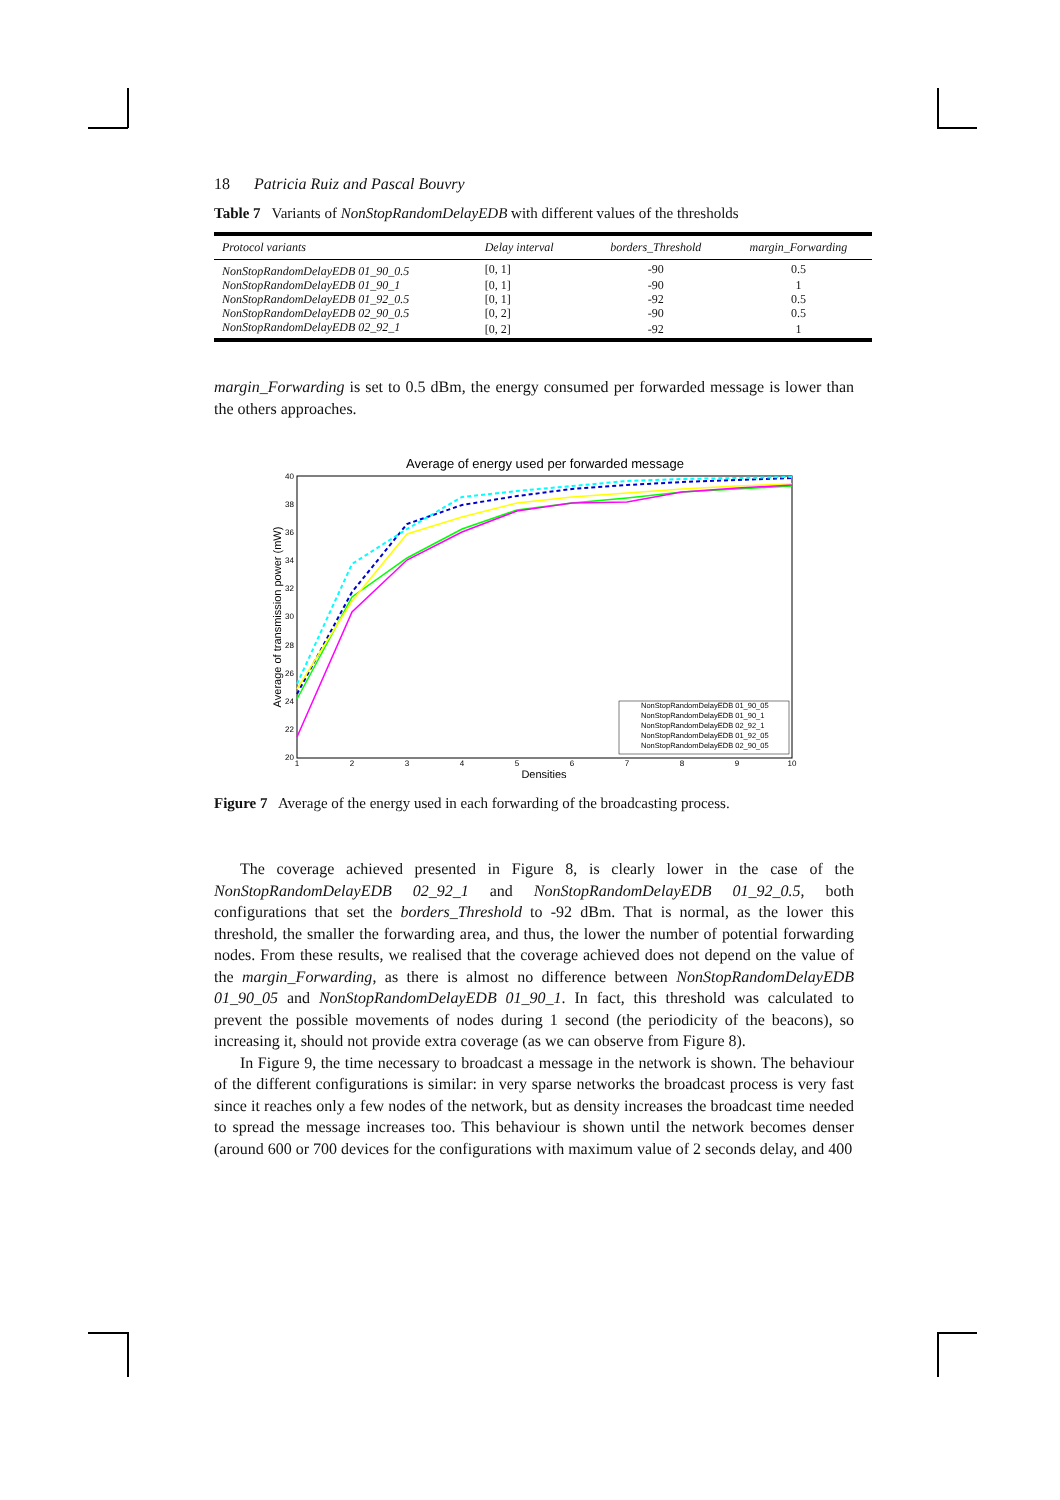18 Patricia Ruiz and Pascal Bouvry
Table 7 Variants of NonStopRandomDelayEDB with different values of the thresholds
| Protocol variants | Delay interval | borders_Threshold | margin_Forwarding |
| --- | --- | --- | --- |
| NonStopRandomDelayEDB 01_90_0.5 | [0, 1] | -90 | 0.5 |
| NonStopRandomDelayEDB 01_90_1 | [0, 1] | -90 | 1 |
| NonStopRandomDelayEDB 01_92_0.5 | [0, 1] | -92 | 0.5 |
| NonStopRandomDelayEDB 02_90_0.5 | [0, 2] | -90 | 0.5 |
| NonStopRandomDelayEDB 02_92_1 | [0, 2] | -92 | 1 |
margin_Forwarding is set to 0.5 dBm, the energy consumed per forwarded message is lower than the others approaches.
Average of energy used per forwarded message
40
38
36
34
32
30
28
26
24
22
20
1
2
3
4
5
6
7
8
9
10
Densities
Average of transmission power (mW)
NonStopRandomDelayEDB 01_90_05
NonStopRandomDelayEDB 01_90_1
NonStopRandomDelayEDB 02_92_1
NonStopRandomDelayEDB 01_92_05
NonStopRandomDelayEDB 02_90_05
Figure 7 Average of the energy used in each forwarding of the broadcasting process.
The coverage achieved presented in Figure 8, is clearly lower in the case of the NonStopRandomDelayEDB 02_92_1 and NonStopRandomDelayEDB 01_92_0.5, both configurations that set the borders_Threshold to -92 dBm. That is normal, as the lower this threshold, the smaller the forwarding area, and thus, the lower the number of potential forwarding nodes. From these results, we realised that the coverage achieved does not depend on the value of the margin_Forwarding, as there is almost no difference between NonStopRandomDelayEDB 01_90_05 and NonStopRandomDelayEDB 01_90_1. In fact, this threshold was calculated to prevent the possible movements of nodes during 1 second (the periodicity of the beacons), so increasing it, should not provide extra coverage (as we can observe from Figure 8).
In Figure 9, the time necessary to broadcast a message in the network is shown. The behaviour of the different configurations is similar: in very sparse networks the broadcast process is very fast since it reaches only a few nodes of the network, but as density increases the broadcast time needed to spread the message increases too. This behaviour is shown until the network becomes denser (around 600 or 700 devices for the configurations with maximum value of 2 seconds delay, and 400